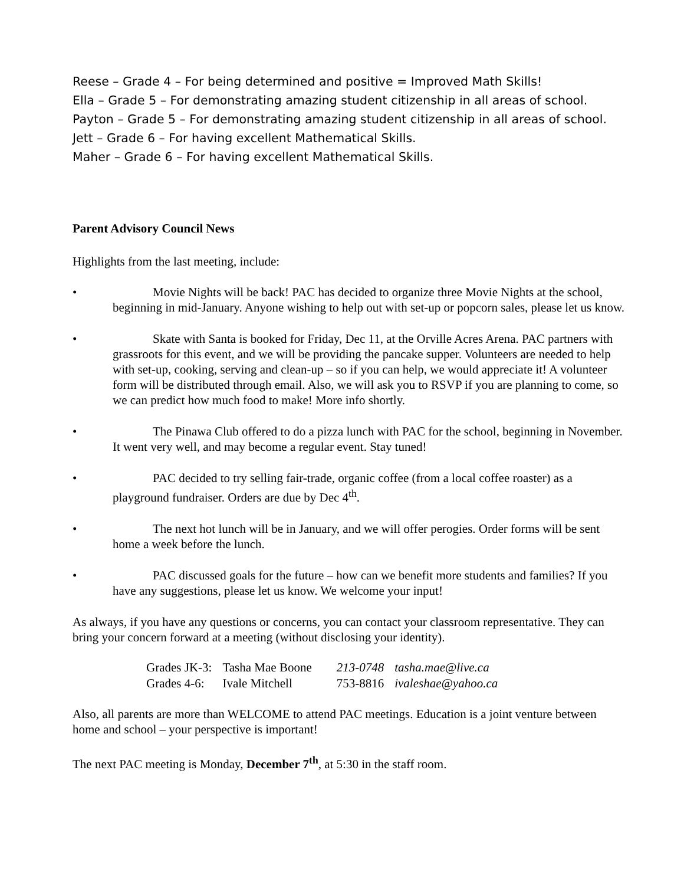Reese – Grade 4 – For being determined and positive = Improved Math Skills!
Ella – Grade 5 – For demonstrating amazing student citizenship in all areas of school.
Payton – Grade 5 – For demonstrating amazing student citizenship in all areas of school.
Jett – Grade 6 – For having excellent Mathematical Skills.
Maher – Grade 6 – For having excellent Mathematical Skills.
Parent Advisory Council News
Highlights from the last meeting, include:
• Movie Nights will be back! PAC has decided to organize three Movie Nights at the school, beginning in mid-January. Anyone wishing to help out with set-up or popcorn sales, please let us know.
• Skate with Santa is booked for Friday, Dec 11, at the Orville Acres Arena. PAC partners with grassroots for this event, and we will be providing the pancake supper. Volunteers are needed to help with set-up, cooking, serving and clean-up – so if you can help, we would appreciate it! A volunteer form will be distributed through email. Also, we will ask you to RSVP if you are planning to come, so we can predict how much food to make! More info shortly.
• The Pinawa Club offered to do a pizza lunch with PAC for the school, beginning in November. It went very well, and may become a regular event. Stay tuned!
• PAC decided to try selling fair-trade, organic coffee (from a local coffee roaster) as a playground fundraiser. Orders are due by Dec 4<sup>th</sup>.
• The next hot lunch will be in January, and we will offer perogies. Order forms will be sent home a week before the lunch.
• PAC discussed goals for the future – how can we benefit more students and families? If you have any suggestions, please let us know. We welcome your input!
As always, if you have any questions or concerns, you can contact your classroom representative. They can bring your concern forward at a meeting (without disclosing your identity).
| Grades JK-3: | Tasha Mae Boone | 213-0748 | tasha.mae@live.ca |
| Grades 4-6: | Ivale Mitchell | 753-8816 | ivaleshae@yahoo.ca |
Also, all parents are more than WELCOME to attend PAC meetings. Education is a joint venture between home and school – your perspective is important!
The next PAC meeting is Monday, December 7<sup>th</sup>, at 5:30 in the staff room.